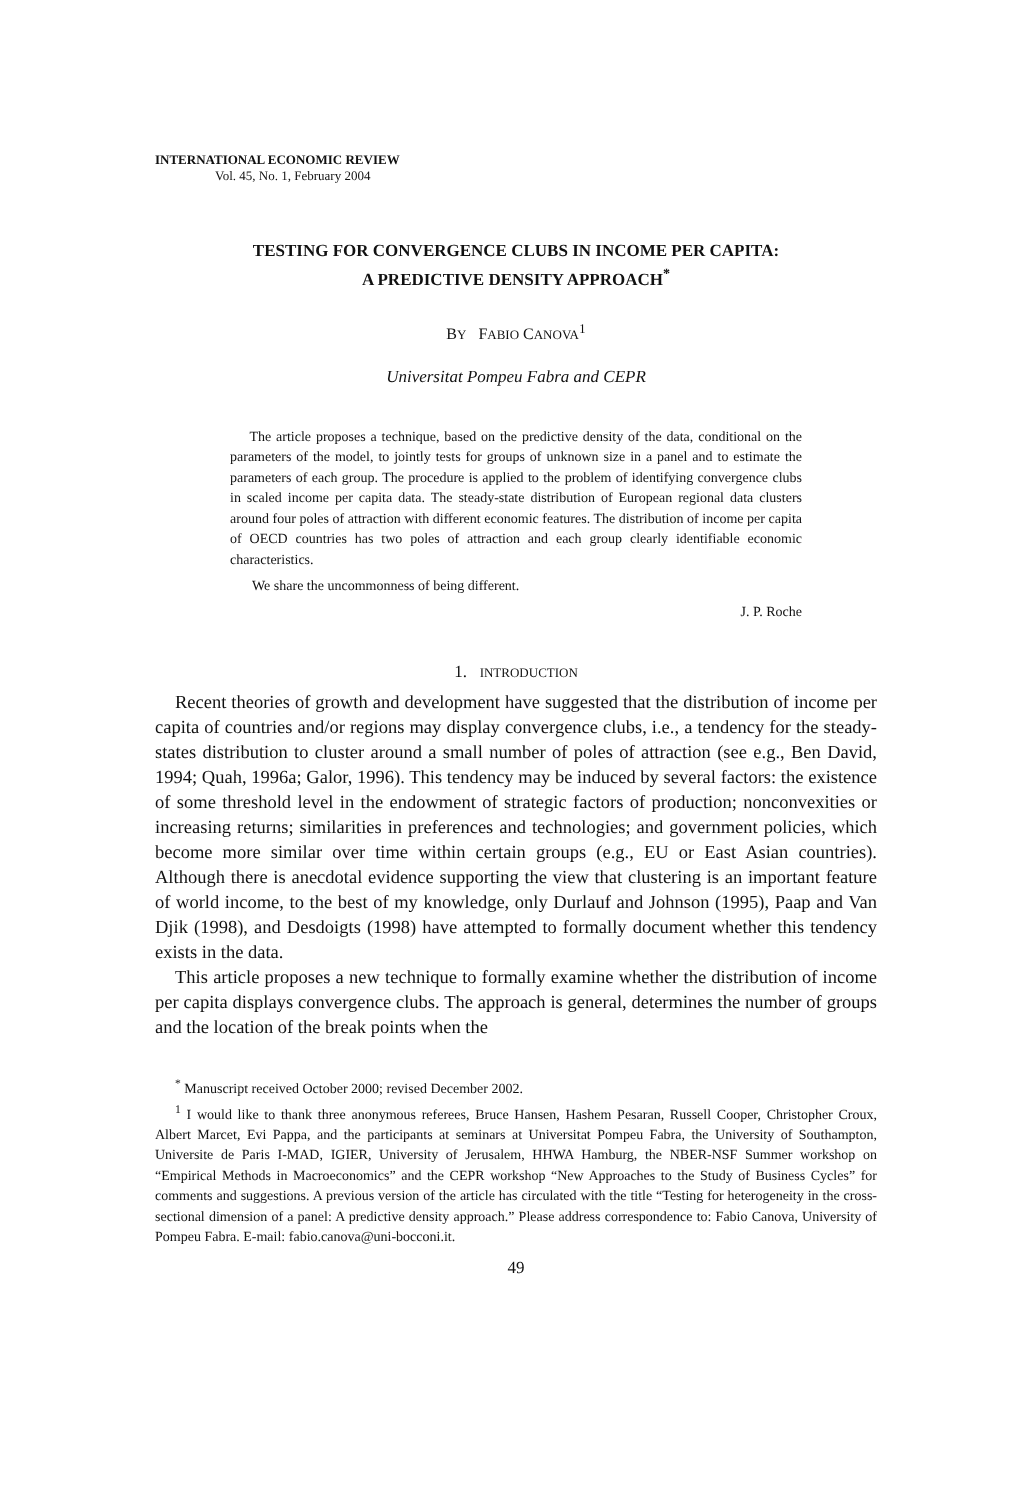INTERNATIONAL ECONOMIC REVIEW
Vol. 45, No. 1, February 2004
TESTING FOR CONVERGENCE CLUBS IN INCOME PER CAPITA:
A PREDICTIVE DENSITY APPROACH<sup>*</sup>
BY FABIO CANOVA<sup>1</sup>
Universitat Pompeu Fabra and CEPR
The article proposes a technique, based on the predictive density of the data, conditional on the parameters of the model, to jointly tests for groups of unknown size in a panel and to estimate the parameters of each group. The procedure is applied to the problem of identifying convergence clubs in scaled income per capita data. The steady-state distribution of European regional data clusters around four poles of attraction with different economic features. The distribution of income per capita of OECD countries has two poles of attraction and each group clearly identifiable economic characteristics.
We share the uncommonness of being different.
J. P. Roche
1. INTRODUCTION
Recent theories of growth and development have suggested that the distribution of income per capita of countries and/or regions may display convergence clubs, i.e., a tendency for the steady-states distribution to cluster around a small number of poles of attraction (see e.g., Ben David, 1994; Quah, 1996a; Galor, 1996). This tendency may be induced by several factors: the existence of some threshold level in the endowment of strategic factors of production; nonconvexities or increasing returns; similarities in preferences and technologies; and government policies, which become more similar over time within certain groups (e.g., EU or East Asian countries). Although there is anecdotal evidence supporting the view that clustering is an important feature of world income, to the best of my knowledge, only Durlauf and Johnson (1995), Paap and Van Djik (1998), and Desdoigts (1998) have attempted to formally document whether this tendency exists in the data.
This article proposes a new technique to formally examine whether the distribution of income per capita displays convergence clubs. The approach is general, determines the number of groups and the location of the break points when the
<sup>*</sup> Manuscript received October 2000; revised December 2002.
<sup>1</sup> I would like to thank three anonymous referees, Bruce Hansen, Hashem Pesaran, Russell Cooper, Christopher Croux, Albert Marcet, Evi Pappa, and the participants at seminars at Universitat Pompeu Fabra, the University of Southampton, Universite de Paris I-MAD, IGIER, University of Jerusalem, HHWA Hamburg, the NBER-NSF Summer workshop on “Empirical Methods in Macroeconomics” and the CEPR workshop “New Approaches to the Study of Business Cycles” for comments and suggestions. A previous version of the article has circulated with the title “Testing for heterogeneity in the cross-sectional dimension of a panel: A predictive density approach.” Please address correspondence to: Fabio Canova, University of Pompeu Fabra. E-mail: fabio.canova@uni-bocconi.it.
49